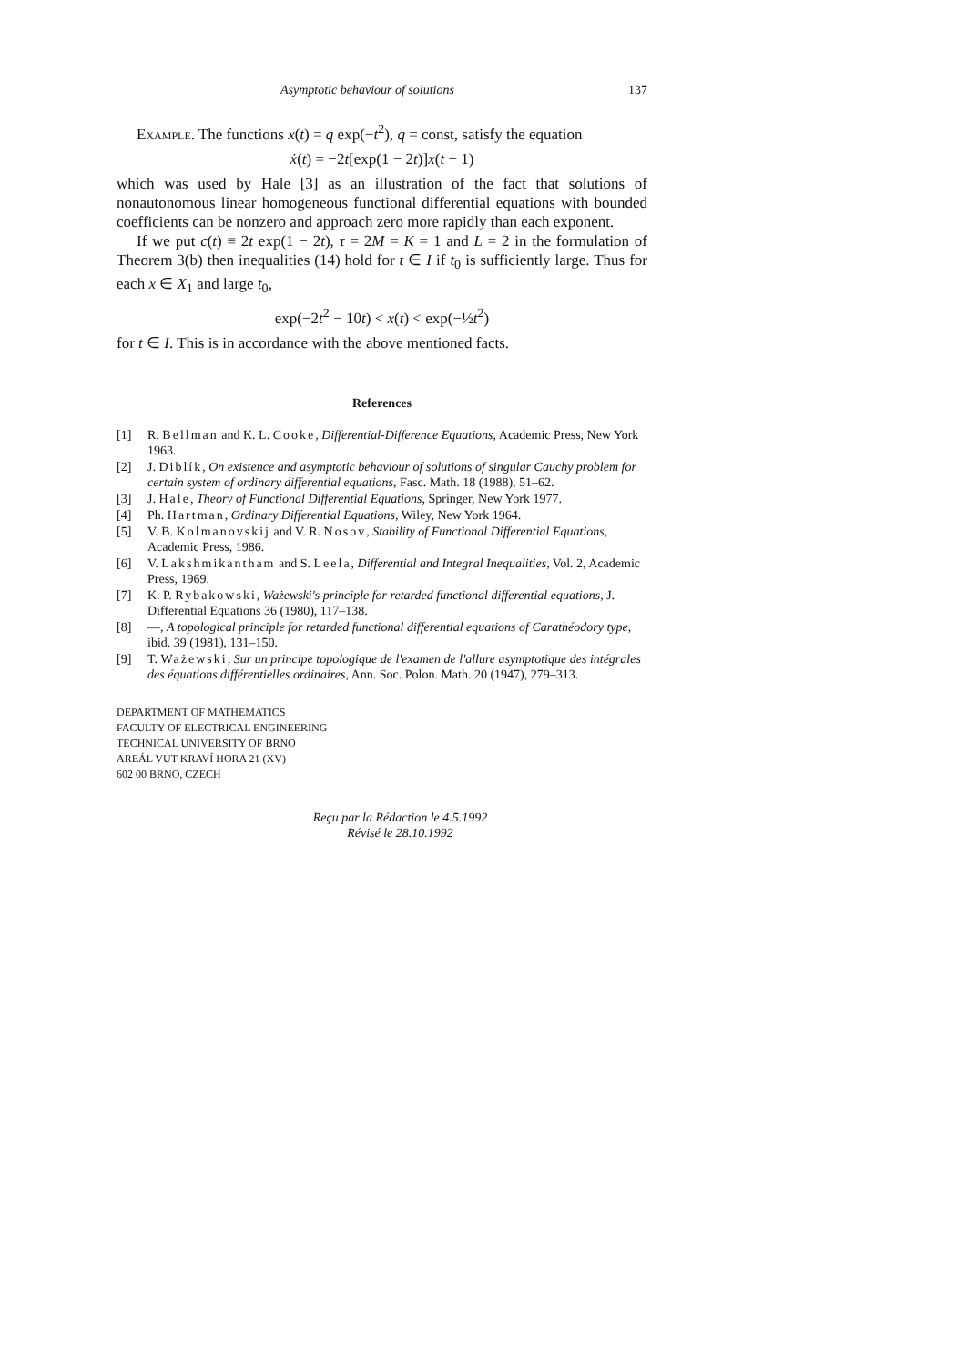Asymptotic behaviour of solutions 137
Example. The functions x(t) = q exp(−t<sup>2</sup>), q = const, satisfy the equation
ẋ(t) = −2t[exp(1 − 2t)]x(t − 1)
which was used by Hale [3] as an illustration of the fact that solutions of nonautonomous linear homogeneous functional differential equations with bounded coefficients can be nonzero and approach zero more rapidly than each exponent.
If we put c(t) ≡ 2t exp(1 − 2t), τ = 2M = K = 1 and L = 2 in the formulation of Theorem 3(b) then inequalities (14) hold for t ∈ I if t<sub>0</sub> is sufficiently large. Thus for each x ∈ X<sub>1</sub> and large t<sub>0</sub>,
exp(−2t<sup>2</sup> − 10t) < x(t) < exp(−½t<sup>2</sup>)
for t ∈ I. This is in accordance with the above mentioned facts.
References
[1] R. Bellman and K. L. Cooke, Differential-Difference Equations, Academic Press, New York 1963.
[2] J. Diblík, On existence and asymptotic behaviour of solutions of singular Cauchy problem for certain system of ordinary differential equations, Fasc. Math. 18 (1988), 51–62.
[3] J. Hale, Theory of Functional Differential Equations, Springer, New York 1977.
[4] Ph. Hartman, Ordinary Differential Equations, Wiley, New York 1964.
[5] V. B. Kolmanovskij and V. R. Nosov, Stability of Functional Differential Equations, Academic Press, 1986.
[6] V. Lakshmikantham and S. Leela, Differential and Integral Inequalities, Vol. 2, Academic Press, 1969.
[7] K. P. Rybakowski, Ważewski's principle for retarded functional differential equations, J. Differential Equations 36 (1980), 117–138.
[8] —, A topological principle for retarded functional differential equations of Carathéodory type, ibid. 39 (1981), 131–150.
[9] T. Ważewski, Sur un principe topologique de l'examen de l'allure asymptotique des intégrales des équations différentielles ordinaires, Ann. Soc. Polon. Math. 20 (1947), 279–313.
DEPARTMENT OF MATHEMATICS
FACULTY OF ELECTRICAL ENGINEERING
TECHNICAL UNIVERSITY OF BRNO
AREÁL VUT KRAVÍ HORA 21 (XV)
602 00 BRNO, CZECH
Reçu par la Rédaction le 4.5.1992
Révisé le 28.10.1992